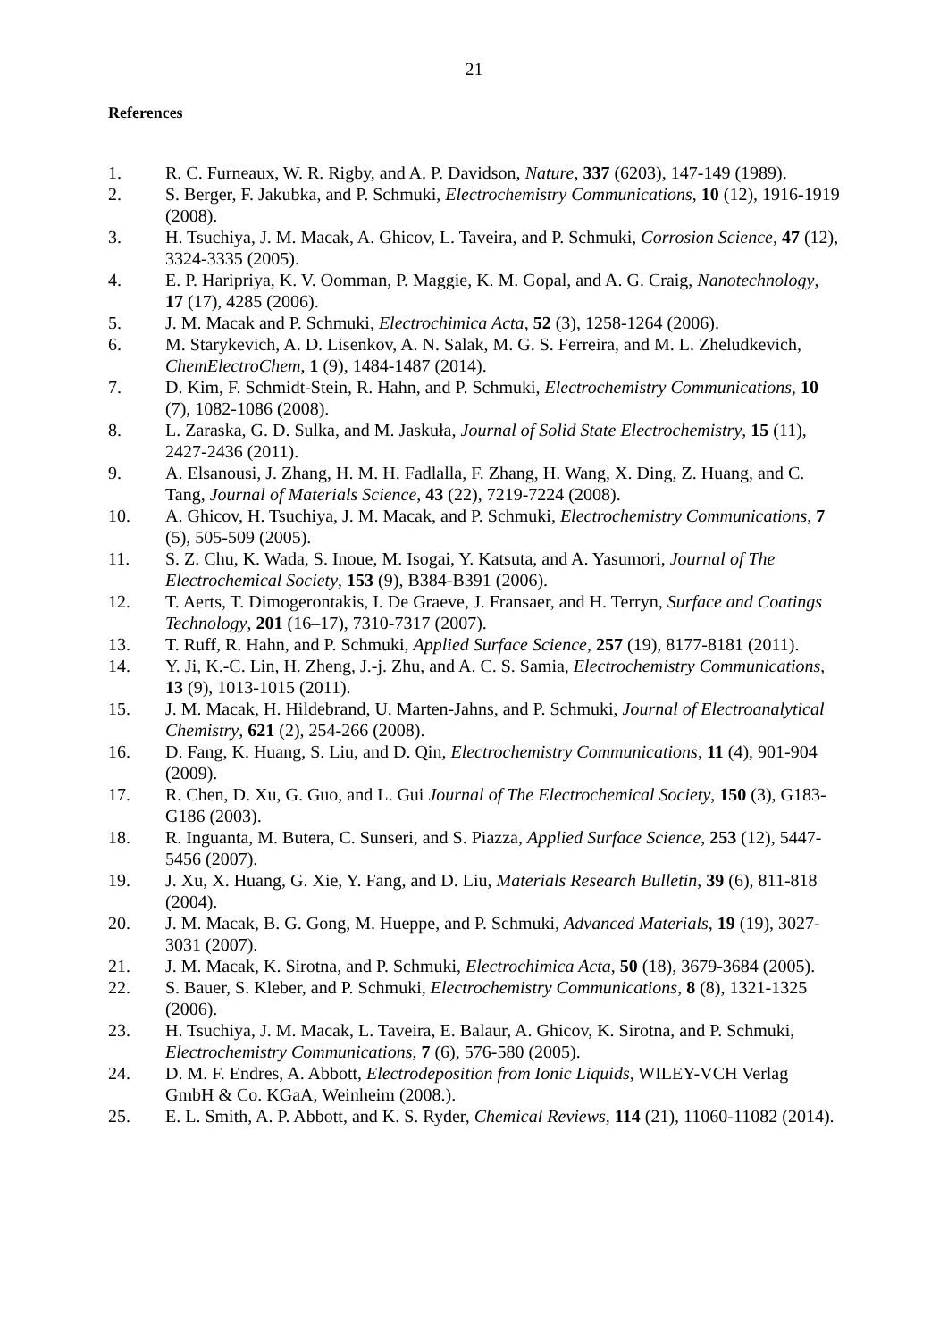21
References
1. R. C. Furneaux, W. R. Rigby, and A. P. Davidson, Nature, 337 (6203), 147-149 (1989).
2. S. Berger, F. Jakubka, and P. Schmuki, Electrochemistry Communications, 10 (12), 1916-1919 (2008).
3. H. Tsuchiya, J. M. Macak, A. Ghicov, L. Taveira, and P. Schmuki, Corrosion Science, 47 (12), 3324-3335 (2005).
4. E. P. Haripriya, K. V. Oomman, P. Maggie, K. M. Gopal, and A. G. Craig, Nanotechnology, 17 (17), 4285 (2006).
5. J. M. Macak and P. Schmuki, Electrochimica Acta, 52 (3), 1258-1264 (2006).
6. M. Starykevich, A. D. Lisenkov, A. N. Salak, M. G. S. Ferreira, and M. L. Zheludkevich, ChemElectroChem, 1 (9), 1484-1487 (2014).
7. D. Kim, F. Schmidt-Stein, R. Hahn, and P. Schmuki, Electrochemistry Communications, 10 (7), 1082-1086 (2008).
8. L. Zaraska, G. D. Sulka, and M. Jaskuła, Journal of Solid State Electrochemistry, 15 (11), 2427-2436 (2011).
9. A. Elsanousi, J. Zhang, H. M. H. Fadlalla, F. Zhang, H. Wang, X. Ding, Z. Huang, and C. Tang, Journal of Materials Science, 43 (22), 7219-7224 (2008).
10. A. Ghicov, H. Tsuchiya, J. M. Macak, and P. Schmuki, Electrochemistry Communications, 7 (5), 505-509 (2005).
11. S. Z. Chu, K. Wada, S. Inoue, M. Isogai, Y. Katsuta, and A. Yasumori, Journal of The Electrochemical Society, 153 (9), B384-B391 (2006).
12. T. Aerts, T. Dimogerontakis, I. De Graeve, J. Fransaer, and H. Terryn, Surface and Coatings Technology, 201 (16–17), 7310-7317 (2007).
13. T. Ruff, R. Hahn, and P. Schmuki, Applied Surface Science, 257 (19), 8177-8181 (2011).
14. Y. Ji, K.-C. Lin, H. Zheng, J.-j. Zhu, and A. C. S. Samia, Electrochemistry Communications, 13 (9), 1013-1015 (2011).
15. J. M. Macak, H. Hildebrand, U. Marten-Jahns, and P. Schmuki, Journal of Electroanalytical Chemistry, 621 (2), 254-266 (2008).
16. D. Fang, K. Huang, S. Liu, and D. Qin, Electrochemistry Communications, 11 (4), 901-904 (2009).
17. R. Chen, D. Xu, G. Guo, and L. Gui Journal of The Electrochemical Society, 150 (3), G183-G186 (2003).
18. R. Inguanta, M. Butera, C. Sunseri, and S. Piazza, Applied Surface Science, 253 (12), 5447-5456 (2007).
19. J. Xu, X. Huang, G. Xie, Y. Fang, and D. Liu, Materials Research Bulletin, 39 (6), 811-818 (2004).
20. J. M. Macak, B. G. Gong, M. Hueppe, and P. Schmuki, Advanced Materials, 19 (19), 3027-3031 (2007).
21. J. M. Macak, K. Sirotna, and P. Schmuki, Electrochimica Acta, 50 (18), 3679-3684 (2005).
22. S. Bauer, S. Kleber, and P. Schmuki, Electrochemistry Communications, 8 (8), 1321-1325 (2006).
23. H. Tsuchiya, J. M. Macak, L. Taveira, E. Balaur, A. Ghicov, K. Sirotna, and P. Schmuki, Electrochemistry Communications, 7 (6), 576-580 (2005).
24. D. M. F. Endres, A. Abbott, Electrodeposition from Ionic Liquids, WILEY-VCH Verlag GmbH & Co. KGaA, Weinheim (2008.).
25. E. L. Smith, A. P. Abbott, and K. S. Ryder, Chemical Reviews, 114 (21), 11060-11082 (2014).